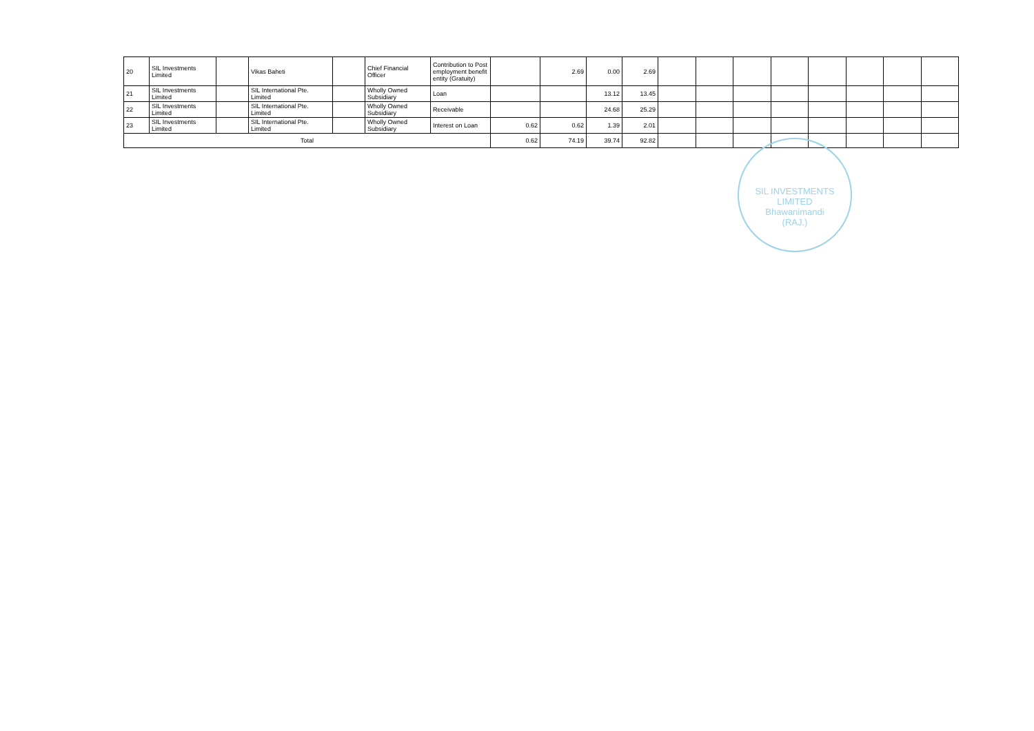| 20 | SIL Investments Limited | | Vikas Baheti | | Chief Financial Officer | Contribution to Post employment benefit entity (Gratuity) | | 2.69 | 0.00 | 2.69 | | | | | | | | |
| 21 | SIL Investments Limited | | SIL International Pte. Limited | | Wholly Owned Subsidiary | Loan | | | 13.12 | 13.45 | | | | | | | | |
| 22 | SIL Investments Limited | | SIL International Pte. Limited | | Wholly Owned Subsidiary | Receivable | | | 24.68 | 25.29 | | | | | | | | |
| 23 | SIL Investments Limited | | SIL International Pte. Limited | | Wholly Owned Subsidiary | Interest on Loan | 0.62 | 0.62 | 1.39 | 2.01 | | | | | | | | |
| Total | | | | | | | 0.62 | 74.19 | 39.74 | 92.82 | | | | | | | | |
SIL INVESTMENTS LIMITED
Bhawanimandi
(RAJ.)